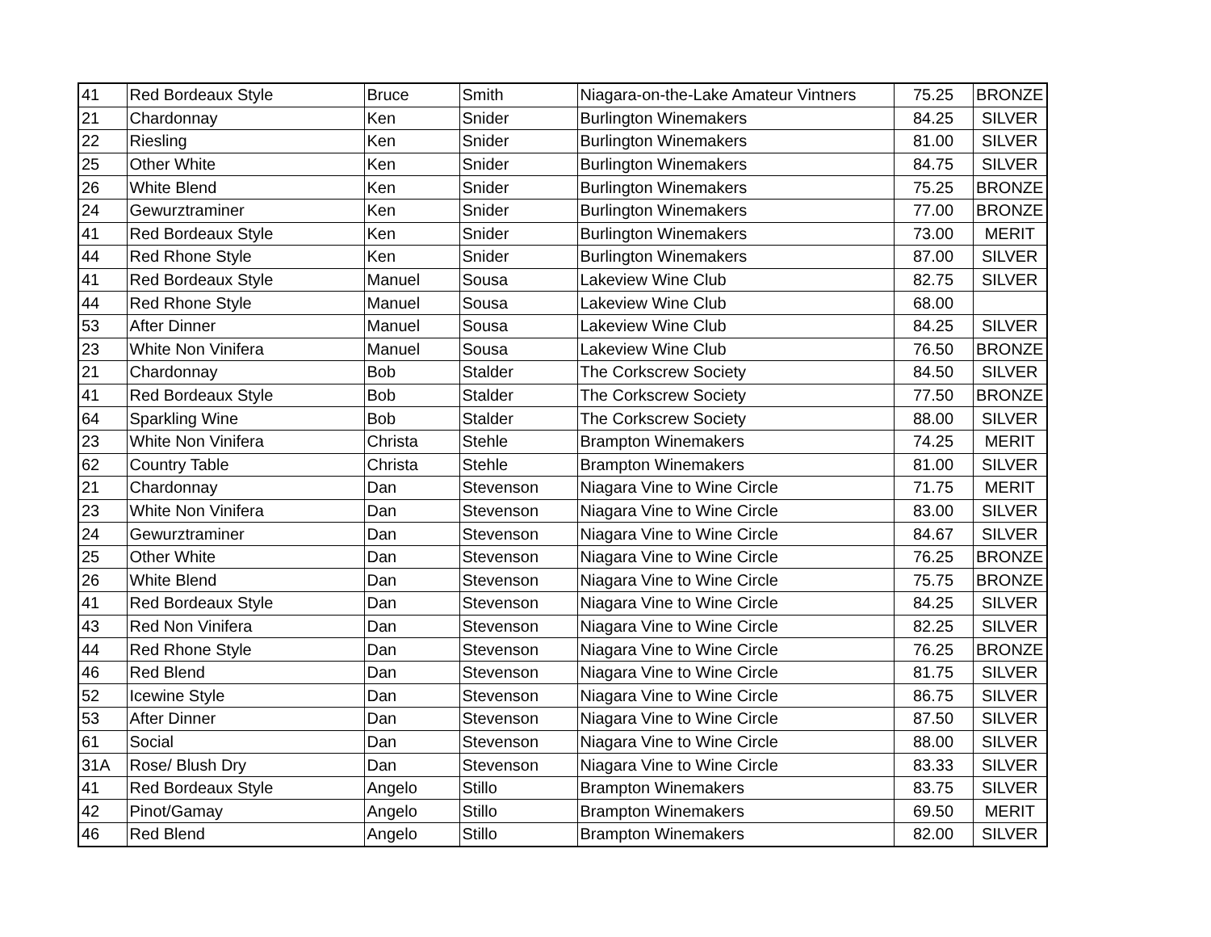| 41 | Red Bordeaux Style | Bruce | Smith | Niagara-on-the-Lake Amateur Vintners | 75.25 | BRONZE |
| 21 | Chardonnay | Ken | Snider | Burlington Winemakers | 84.25 | SILVER |
| 22 | Riesling | Ken | Snider | Burlington Winemakers | 81.00 | SILVER |
| 25 | Other White | Ken | Snider | Burlington Winemakers | 84.75 | SILVER |
| 26 | White Blend | Ken | Snider | Burlington Winemakers | 75.25 | BRONZE |
| 24 | Gewurztraminer | Ken | Snider | Burlington Winemakers | 77.00 | BRONZE |
| 41 | Red Bordeaux Style | Ken | Snider | Burlington Winemakers | 73.00 | MERIT |
| 44 | Red Rhone Style | Ken | Snider | Burlington Winemakers | 87.00 | SILVER |
| 41 | Red Bordeaux Style | Manuel | Sousa | Lakeview Wine Club | 82.75 | SILVER |
| 44 | Red Rhone Style | Manuel | Sousa | Lakeview Wine Club | 68.00 | |
| 53 | After Dinner | Manuel | Sousa | Lakeview Wine Club | 84.25 | SILVER |
| 23 | White Non Vinifera | Manuel | Sousa | Lakeview Wine Club | 76.50 | BRONZE |
| 21 | Chardonnay | Bob | Stalder | The Corkscrew Society | 84.50 | SILVER |
| 41 | Red Bordeaux Style | Bob | Stalder | The Corkscrew Society | 77.50 | BRONZE |
| 64 | Sparkling Wine | Bob | Stalder | The Corkscrew Society | 88.00 | SILVER |
| 23 | White Non Vinifera | Christa | Stehle | Brampton Winemakers | 74.25 | MERIT |
| 62 | Country Table | Christa | Stehle | Brampton Winemakers | 81.00 | SILVER |
| 21 | Chardonnay | Dan | Stevenson | Niagara Vine to Wine Circle | 71.75 | MERIT |
| 23 | White Non Vinifera | Dan | Stevenson | Niagara Vine to Wine Circle | 83.00 | SILVER |
| 24 | Gewurztraminer | Dan | Stevenson | Niagara Vine to Wine Circle | 84.67 | SILVER |
| 25 | Other White | Dan | Stevenson | Niagara Vine to Wine Circle | 76.25 | BRONZE |
| 26 | White Blend | Dan | Stevenson | Niagara Vine to Wine Circle | 75.75 | BRONZE |
| 41 | Red Bordeaux Style | Dan | Stevenson | Niagara Vine to Wine Circle | 84.25 | SILVER |
| 43 | Red Non Vinifera | Dan | Stevenson | Niagara Vine to Wine Circle | 82.25 | SILVER |
| 44 | Red Rhone Style | Dan | Stevenson | Niagara Vine to Wine Circle | 76.25 | BRONZE |
| 46 | Red Blend | Dan | Stevenson | Niagara Vine to Wine Circle | 81.75 | SILVER |
| 52 | Icewine Style | Dan | Stevenson | Niagara Vine to Wine Circle | 86.75 | SILVER |
| 53 | After Dinner | Dan | Stevenson | Niagara Vine to Wine Circle | 87.50 | SILVER |
| 61 | Social | Dan | Stevenson | Niagara Vine to Wine Circle | 88.00 | SILVER |
| 31A | Rose/ Blush Dry | Dan | Stevenson | Niagara Vine to Wine Circle | 83.33 | SILVER |
| 41 | Red Bordeaux Style | Angelo | Stillo | Brampton Winemakers | 83.75 | SILVER |
| 42 | Pinot/Gamay | Angelo | Stillo | Brampton Winemakers | 69.50 | MERIT |
| 46 | Red Blend | Angelo | Stillo | Brampton Winemakers | 82.00 | SILVER |